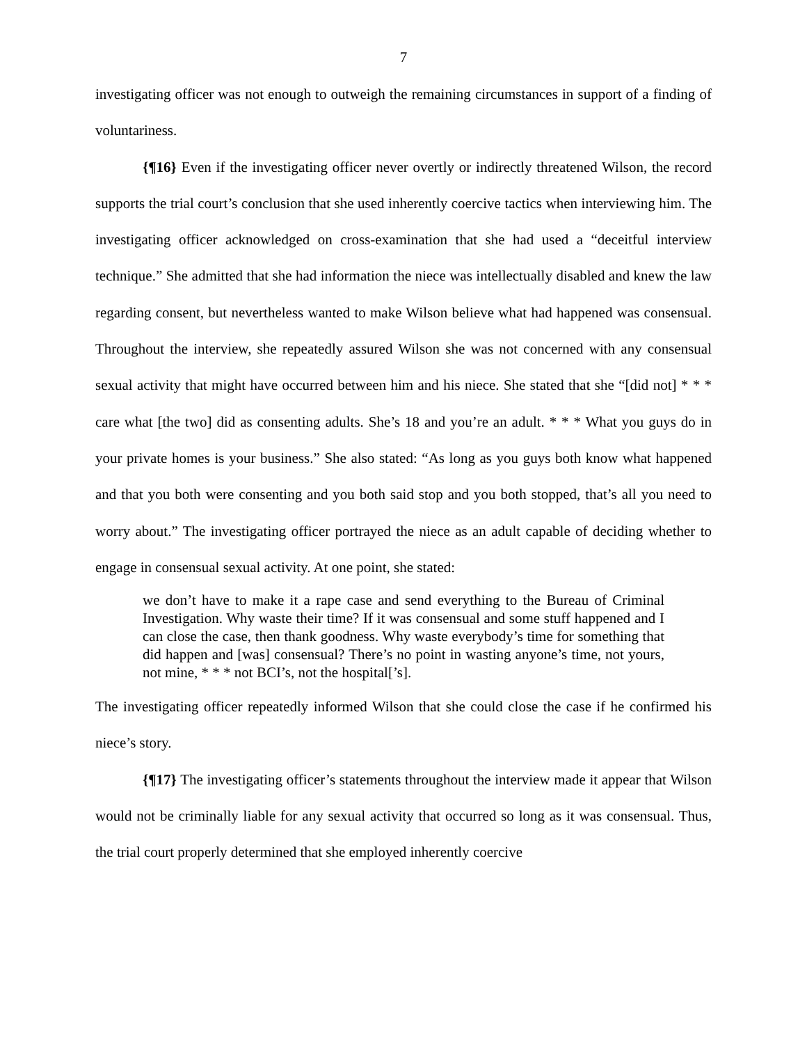7
investigating officer was not enough to outweigh the remaining circumstances in support of a finding of voluntariness.
{¶16} Even if the investigating officer never overtly or indirectly threatened Wilson, the record supports the trial court’s conclusion that she used inherently coercive tactics when interviewing him. The investigating officer acknowledged on cross-examination that she had used a “deceitful interview technique.” She admitted that she had information the niece was intellectually disabled and knew the law regarding consent, but nevertheless wanted to make Wilson believe what had happened was consensual. Throughout the interview, she repeatedly assured Wilson she was not concerned with any consensual sexual activity that might have occurred between him and his niece. She stated that she “[did not] * * * care what [the two] did as consenting adults. She’s 18 and you’re an adult. * * * What you guys do in your private homes is your business.” She also stated: “As long as you guys both know what happened and that you both were consenting and you both said stop and you both stopped, that’s all you need to worry about.” The investigating officer portrayed the niece as an adult capable of deciding whether to engage in consensual sexual activity. At one point, she stated:
we don’t have to make it a rape case and send everything to the Bureau of Criminal Investigation. Why waste their time? If it was consensual and some stuff happened and I can close the case, then thank goodness. Why waste everybody’s time for something that did happen and [was] consensual? There’s no point in wasting anyone’s time, not yours, not mine, * * * not BCI’s, not the hospital[’s].
The investigating officer repeatedly informed Wilson that she could close the case if he confirmed his niece’s story.
{¶17} The investigating officer’s statements throughout the interview made it appear that Wilson would not be criminally liable for any sexual activity that occurred so long as it was consensual. Thus, the trial court properly determined that she employed inherently coercive